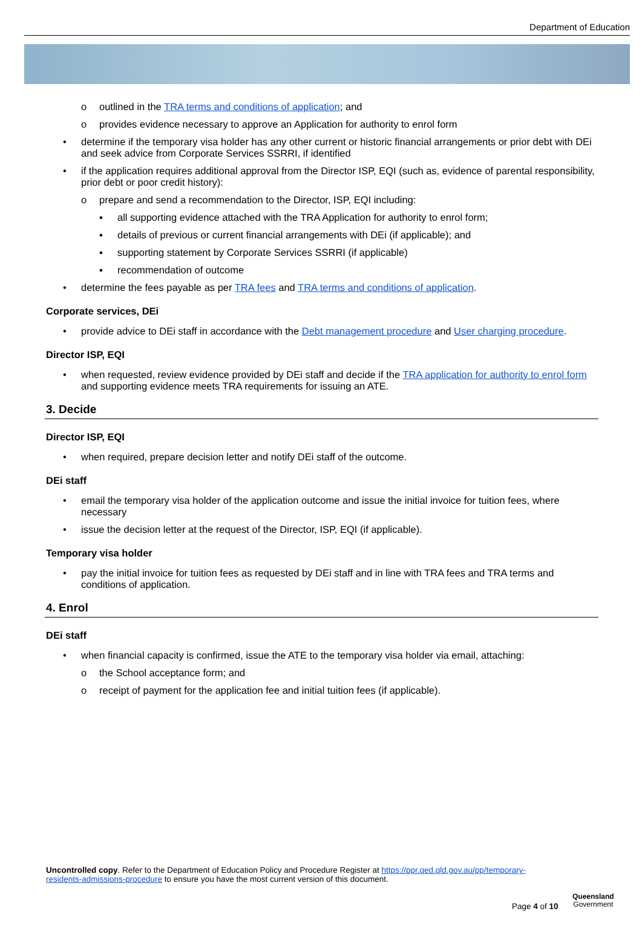Department of Education
o outlined in the TRA terms and conditions of application; and
o provides evidence necessary to approve an Application for authority to enrol form
• determine if the temporary visa holder has any other current or historic financial arrangements or prior debt with DEi and seek advice from Corporate Services SSRRI, if identified
• if the application requires additional approval from the Director ISP, EQI (such as, evidence of parental responsibility, prior debt or poor credit history):
o prepare and send a recommendation to the Director, ISP, EQI including:
▪ all supporting evidence attached with the TRA Application for authority to enrol form;
▪ details of previous or current financial arrangements with DEi (if applicable); and
▪ supporting statement by Corporate Services SSRRI (if applicable)
▪ recommendation of outcome
• determine the fees payable as per TRA fees and TRA terms and conditions of application.
Corporate services, DEi
• provide advice to DEi staff in accordance with the Debt management procedure and User charging procedure.
Director ISP, EQI
• when requested, review evidence provided by DEi staff and decide if the TRA application for authority to enrol form and supporting evidence meets TRA requirements for issuing an ATE.
3. Decide
Director ISP, EQI
• when required, prepare decision letter and notify DEi staff of the outcome.
DEi staff
• email the temporary visa holder of the application outcome and issue the initial invoice for tuition fees, where necessary
• issue the decision letter at the request of the Director, ISP, EQI (if applicable).
Temporary visa holder
• pay the initial invoice for tuition fees as requested by DEi staff and in line with TRA fees and TRA terms and conditions of application.
4. Enrol
DEi staff
• when financial capacity is confirmed, issue the ATE to the temporary visa holder via email, attaching:
o the School acceptance form; and
o receipt of payment for the application fee and initial tuition fees (if applicable).
Uncontrolled copy. Refer to the Department of Education Policy and Procedure Register at https://ppr.qed.qld.gov.au/pp/temporary-residents-admissions-procedure to ensure you have the most current version of this document.
Page 4 of 10
Queensland
Government